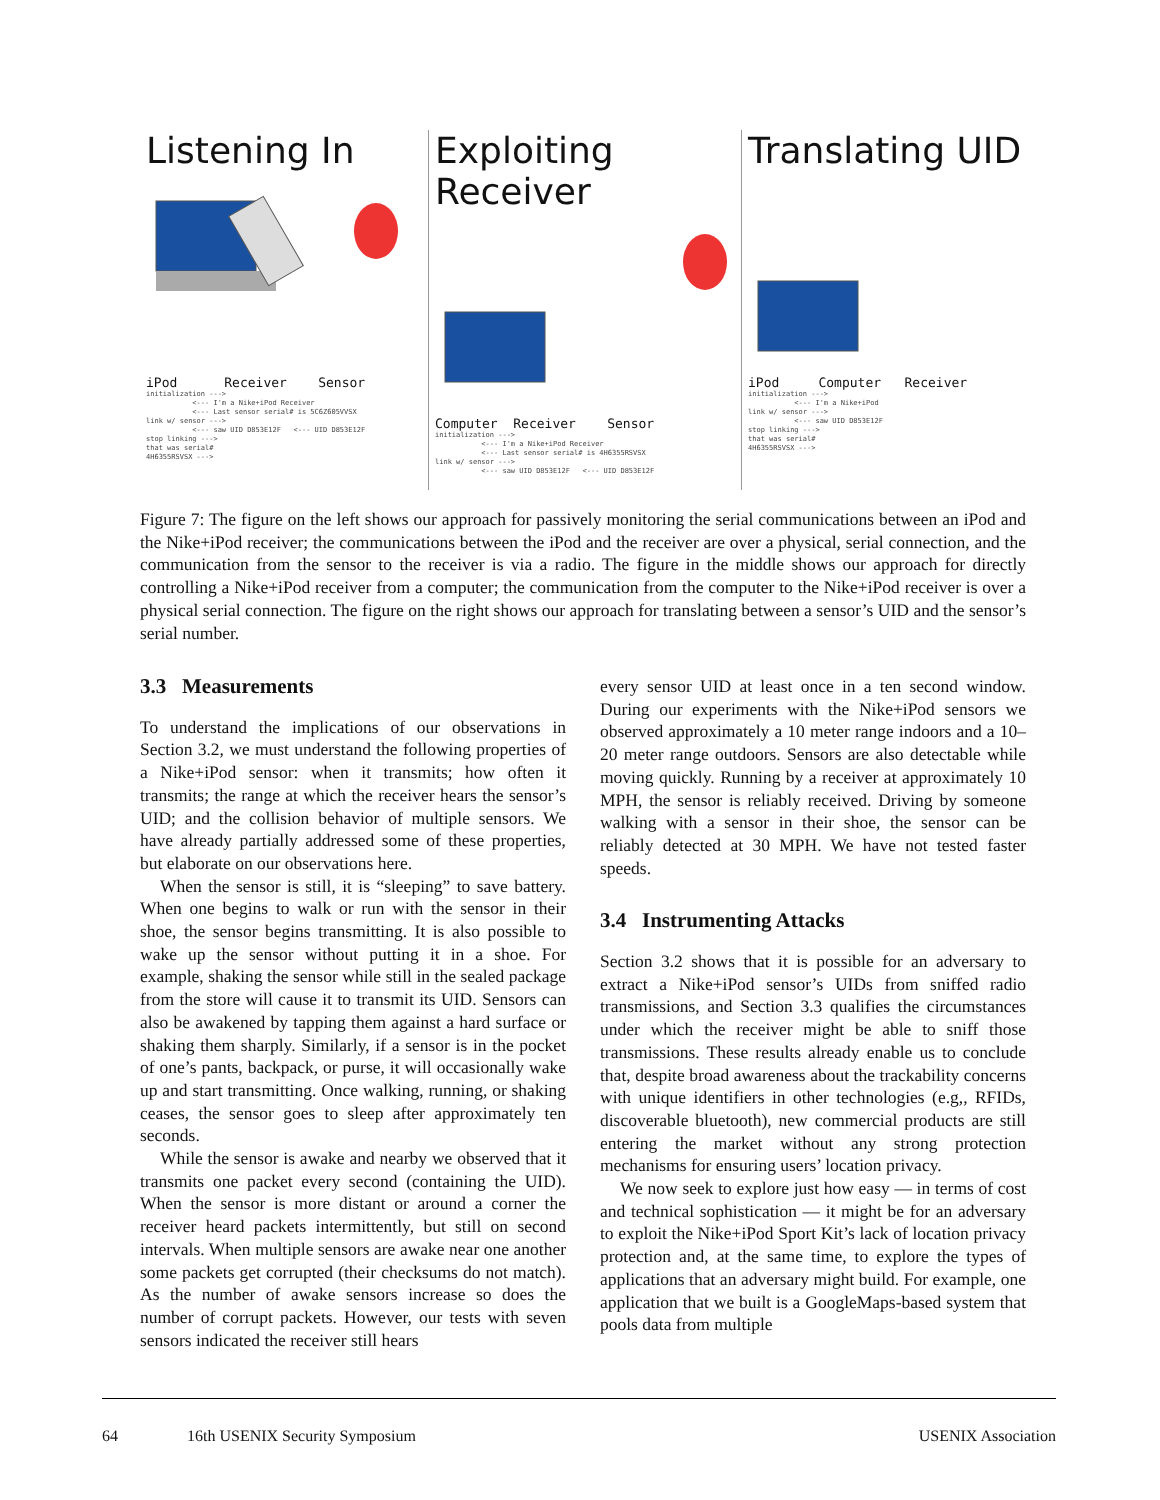Listening In
iPod Receiver Sensor
initialization ---> <--- I'm a Nike+iPod Receiver <--- Last sensor serial# is 5C6Z605VVSX link w/ sensor ---> <--- saw UID D853E12F <--- UID D853E12F stop linking ---> that was serial# 4H6355RSVSX --->
Exploiting Receiver
Computer Receiver Sensor
initialization ---> <--- I'm a Nike+iPod Receiver <--- Last sensor serial# is 4H6355RSVSX link w/ sensor ---> <--- saw UID D853E12F <--- UID D853E12F
Translating UID
iPod Computer Receiver
initialization ---> <--- I'm a Nike+iPod link w/ sensor ---> <--- saw UID D853E12F stop linking ---> that was serial# 4H6355RSVSX --->
Figure 7: The figure on the left shows our approach for passively monitoring the serial communications between an iPod and the Nike+iPod receiver; the communications between the iPod and the receiver are over a physical, serial connection, and the communication from the sensor to the receiver is via a radio. The figure in the middle shows our approach for directly controlling a Nike+iPod receiver from a computer; the communication from the computer to the Nike+iPod receiver is over a physical serial connection. The figure on the right shows our approach for translating between a sensor’s UID and the sensor’s serial number.
3.3 Measurements
To understand the implications of our observations in Section 3.2, we must understand the following properties of a Nike+iPod sensor: when it transmits; how often it transmits; the range at which the receiver hears the sensor’s UID; and the collision behavior of multiple sensors. We have already partially addressed some of these properties, but elaborate on our observations here.
When the sensor is still, it is “sleeping” to save battery. When one begins to walk or run with the sensor in their shoe, the sensor begins transmitting. It is also possible to wake up the sensor without putting it in a shoe. For example, shaking the sensor while still in the sealed package from the store will cause it to transmit its UID. Sensors can also be awakened by tapping them against a hard surface or shaking them sharply. Similarly, if a sensor is in the pocket of one’s pants, backpack, or purse, it will occasionally wake up and start transmitting. Once walking, running, or shaking ceases, the sensor goes to sleep after approximately ten seconds.
While the sensor is awake and nearby we observed that it transmits one packet every second (containing the UID). When the sensor is more distant or around a corner the receiver heard packets intermittently, but still on second intervals. When multiple sensors are awake near one another some packets get corrupted (their checksums do not match). As the number of awake sensors increase so does the number of corrupt packets. However, our tests with seven sensors indicated the receiver still hears
every sensor UID at least once in a ten second window. During our experiments with the Nike+iPod sensors we observed approximately a 10 meter range indoors and a 10–20 meter range outdoors. Sensors are also detectable while moving quickly. Running by a receiver at approximately 10 MPH, the sensor is reliably received. Driving by someone walking with a sensor in their shoe, the sensor can be reliably detected at 30 MPH. We have not tested faster speeds.
3.4 Instrumenting Attacks
Section 3.2 shows that it is possible for an adversary to extract a Nike+iPod sensor’s UIDs from sniffed radio transmissions, and Section 3.3 qualifies the circumstances under which the receiver might be able to sniff those transmissions. These results already enable us to conclude that, despite broad awareness about the trackability concerns with unique identifiers in other technologies (e.g,, RFIDs, discoverable bluetooth), new commercial products are still entering the market without any strong protection mechanisms for ensuring users’ location privacy.
We now seek to explore just how easy — in terms of cost and technical sophistication — it might be for an adversary to exploit the Nike+iPod Sport Kit’s lack of location privacy protection and, at the same time, to explore the types of applications that an adversary might build. For example, one application that we built is a GoogleMaps-based system that pools data from multiple
64 16th USENIX Security Symposium USENIX Association